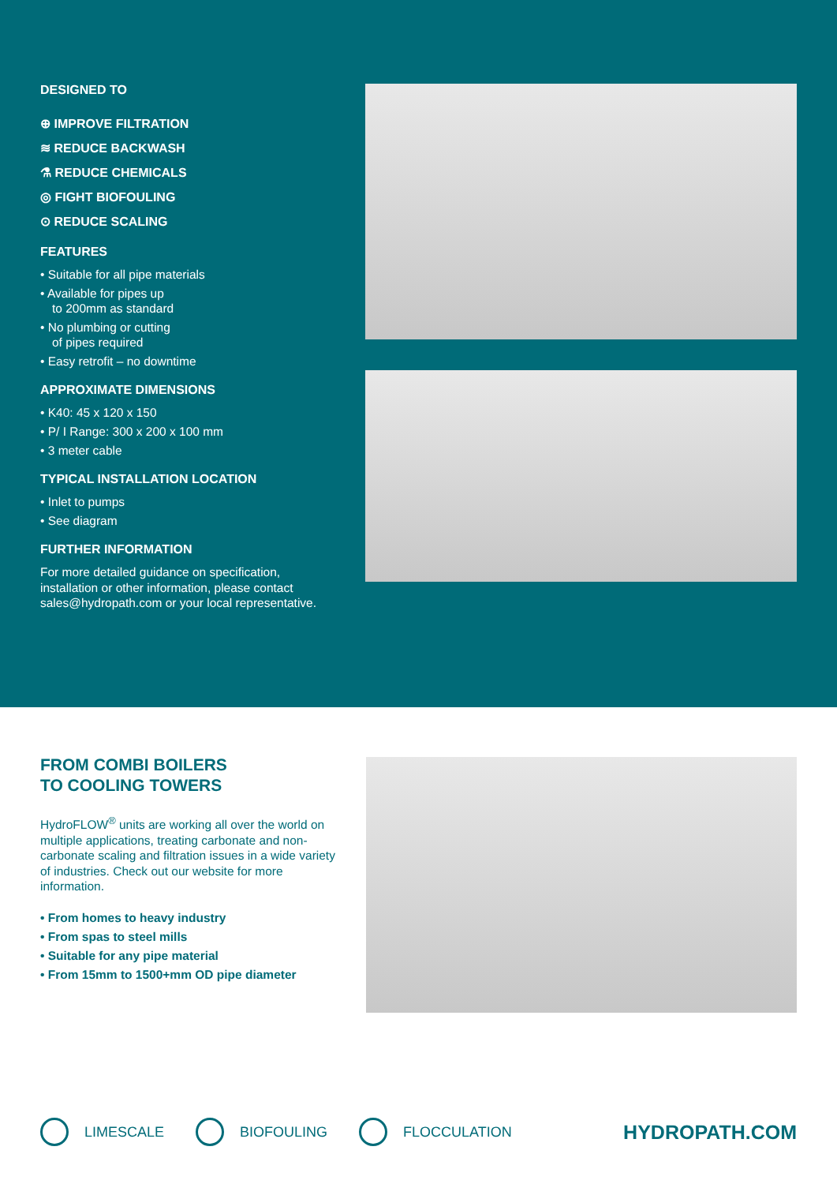DESIGNED TO
⊕ IMPROVE FILTRATION
≋ REDUCE BACKWASH
⚗ REDUCE CHEMICALS
◎ FIGHT BIOFOULING
⊙ REDUCE SCALING
FEATURES
• Suitable for all pipe materials
• Available for pipes up
to 200mm as standard
• No plumbing or cutting
of pipes required
• Easy retrofit – no downtime
APPROXIMATE DIMENSIONS
• K40: 45 x 120 x 150
• P/ I Range: 300 x 200 x 100 mm
• 3 meter cable
TYPICAL INSTALLATION LOCATION
• Inlet to pumps
• See diagram
FURTHER INFORMATION
For more detailed guidance on specification, installation or other information, please contact sales@hydropath.com or your local representative.
FROM COMBI BOILERS
TO COOLING TOWERS
HydroFLOW<sup>®</sup> units are working all over the world on multiple applications, treating carbonate and non-carbonate scaling and filtration issues in a wide variety of industries. Check out our website for more information.
• From homes to heavy industry
• From spas to steel mills
• Suitable for any pipe material
• From 15mm to 1500+mm OD pipe diameter
LIMESCALE BIOFOULING FLOCCULATION
HYDROPATH.COM